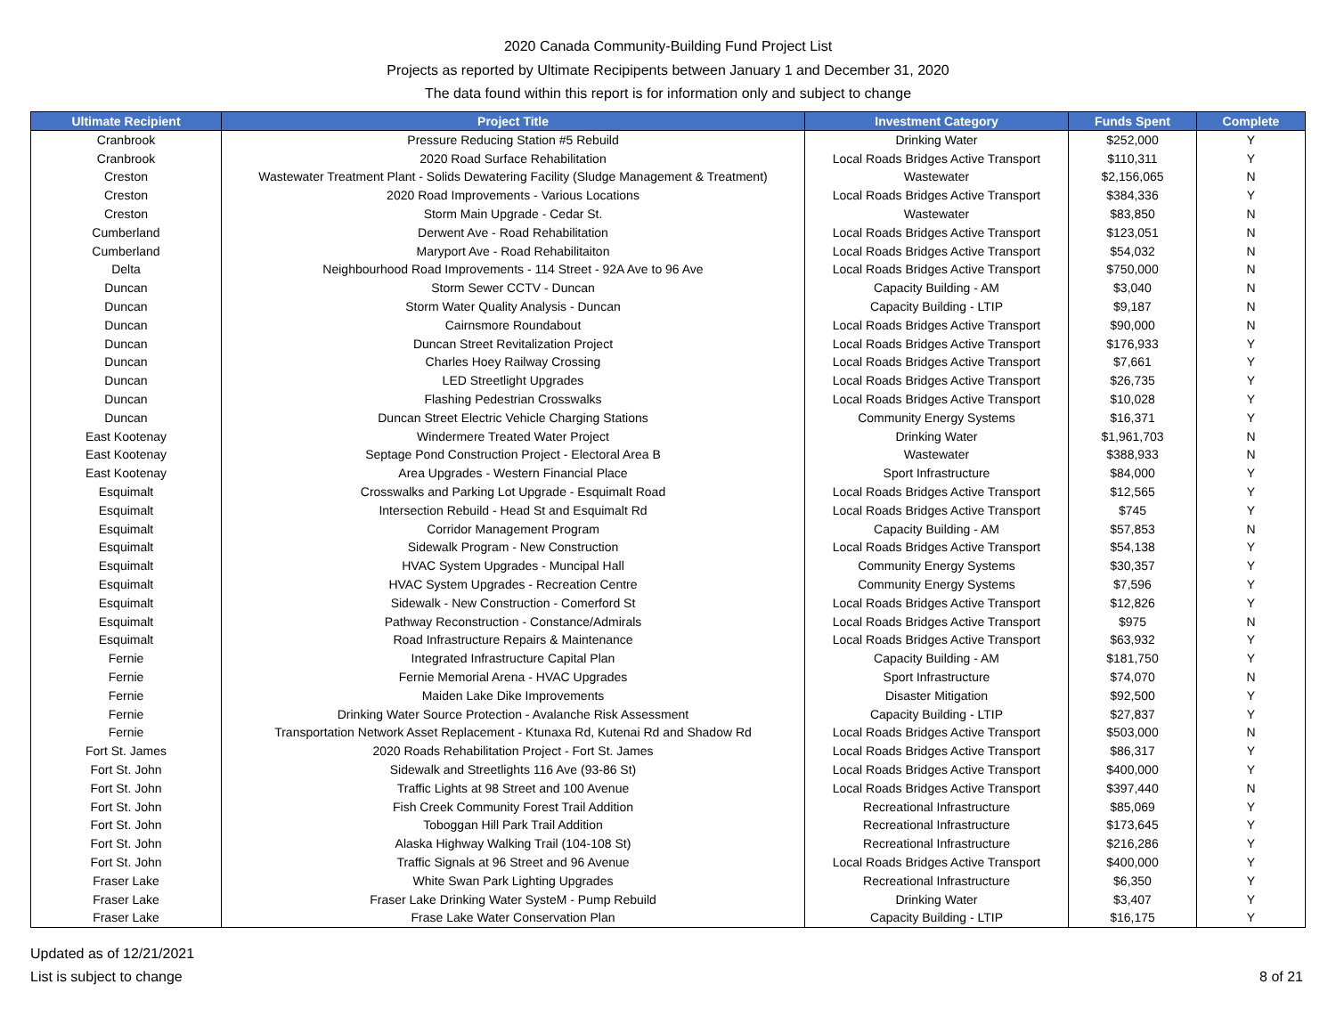2020 Canada Community-Building Fund Project List
Projects as reported by Ultimate Recipipents between January 1 and December 31, 2020
The data found within this report is for information only and subject to change
| Ultimate Recipient | Project Title | Investment Category | Funds Spent | Complete |
| --- | --- | --- | --- | --- |
| Cranbrook | Pressure Reducing Station #5 Rebuild | Drinking Water | $252,000 | Y |
| Cranbrook | 2020 Road Surface Rehabilitation | Local Roads Bridges Active Transport | $110,311 | Y |
| Creston | Wastewater Treatment Plant - Solids Dewatering Facility (Sludge Management & Treatment) | Wastewater | $2,156,065 | N |
| Creston | 2020 Road Improvements - Various Locations | Local Roads Bridges Active Transport | $384,336 | Y |
| Creston | Storm Main Upgrade - Cedar St. | Wastewater | $83,850 | N |
| Cumberland | Derwent Ave - Road Rehabilitation | Local Roads Bridges Active Transport | $123,051 | N |
| Cumberland | Maryport Ave - Road Rehabilitaiton | Local Roads Bridges Active Transport | $54,032 | N |
| Delta | Neighbourhood Road Improvements - 114 Street - 92A Ave to 96 Ave | Local Roads Bridges Active Transport | $750,000 | N |
| Duncan | Storm Sewer CCTV - Duncan | Capacity Building - AM | $3,040 | N |
| Duncan | Storm Water Quality Analysis - Duncan | Capacity Building - LTIP | $9,187 | N |
| Duncan | Cairnsmore Roundabout | Local Roads Bridges Active Transport | $90,000 | N |
| Duncan | Duncan Street Revitalization Project | Local Roads Bridges Active Transport | $176,933 | Y |
| Duncan | Charles Hoey Railway Crossing | Local Roads Bridges Active Transport | $7,661 | Y |
| Duncan | LED Streetlight Upgrades | Local Roads Bridges Active Transport | $26,735 | Y |
| Duncan | Flashing Pedestrian Crosswalks | Local Roads Bridges Active Transport | $10,028 | Y |
| Duncan | Duncan Street Electric Vehicle Charging Stations | Community Energy Systems | $16,371 | Y |
| East Kootenay | Windermere Treated Water Project | Drinking Water | $1,961,703 | N |
| East Kootenay | Septage Pond Construction Project - Electoral Area B | Wastewater | $388,933 | N |
| East Kootenay | Area Upgrades - Western Financial Place | Sport Infrastructure | $84,000 | Y |
| Esquimalt | Crosswalks and Parking Lot Upgrade - Esquimalt Road | Local Roads Bridges Active Transport | $12,565 | Y |
| Esquimalt | Intersection Rebuild - Head St and Esquimalt Rd | Local Roads Bridges Active Transport | $745 | Y |
| Esquimalt | Corridor Management Program | Capacity Building - AM | $57,853 | N |
| Esquimalt | Sidewalk Program - New Construction | Local Roads Bridges Active Transport | $54,138 | Y |
| Esquimalt | HVAC System Upgrades - Muncipal Hall | Community Energy Systems | $30,357 | Y |
| Esquimalt | HVAC System Upgrades - Recreation Centre | Community Energy Systems | $7,596 | Y |
| Esquimalt | Sidewalk - New Construction - Comerford St | Local Roads Bridges Active Transport | $12,826 | Y |
| Esquimalt | Pathway Reconstruction - Constance/Admirals | Local Roads Bridges Active Transport | $975 | N |
| Esquimalt | Road Infrastructure Repairs & Maintenance | Local Roads Bridges Active Transport | $63,932 | Y |
| Fernie | Integrated Infrastructure Capital Plan | Capacity Building - AM | $181,750 | Y |
| Fernie | Fernie Memorial Arena - HVAC Upgrades | Sport Infrastructure | $74,070 | N |
| Fernie | Maiden Lake Dike Improvements | Disaster Mitigation | $92,500 | Y |
| Fernie | Drinking Water Source Protection - Avalanche Risk Assessment | Capacity Building - LTIP | $27,837 | Y |
| Fernie | Transportation Network Asset Replacement - Ktunaxa Rd, Kutenai Rd and Shadow Rd | Local Roads Bridges Active Transport | $503,000 | N |
| Fort St. James | 2020 Roads Rehabilitation Project - Fort St. James | Local Roads Bridges Active Transport | $86,317 | Y |
| Fort St. John | Sidewalk and Streetlights 116 Ave (93-86 St) | Local Roads Bridges Active Transport | $400,000 | Y |
| Fort St. John | Traffic Lights at 98 Street and 100 Avenue | Local Roads Bridges Active Transport | $397,440 | N |
| Fort St. John | Fish Creek Community Forest Trail Addition | Recreational Infrastructure | $85,069 | Y |
| Fort St. John | Toboggan Hill Park Trail Addition | Recreational Infrastructure | $173,645 | Y |
| Fort St. John | Alaska Highway Walking Trail (104-108 St) | Recreational Infrastructure | $216,286 | Y |
| Fort St. John | Traffic Signals at 96 Street and 96 Avenue | Local Roads Bridges Active Transport | $400,000 | Y |
| Fraser Lake | White Swan Park Lighting Upgrades | Recreational Infrastructure | $6,350 | Y |
| Fraser Lake | Fraser Lake Drinking Water SysteM - Pump Rebuild | Drinking Water | $3,407 | Y |
| Fraser Lake | Frase Lake Water Conservation Plan | Capacity Building - LTIP | $16,175 | Y |
Updated as of 12/21/2021
List is subject to change
8 of 21